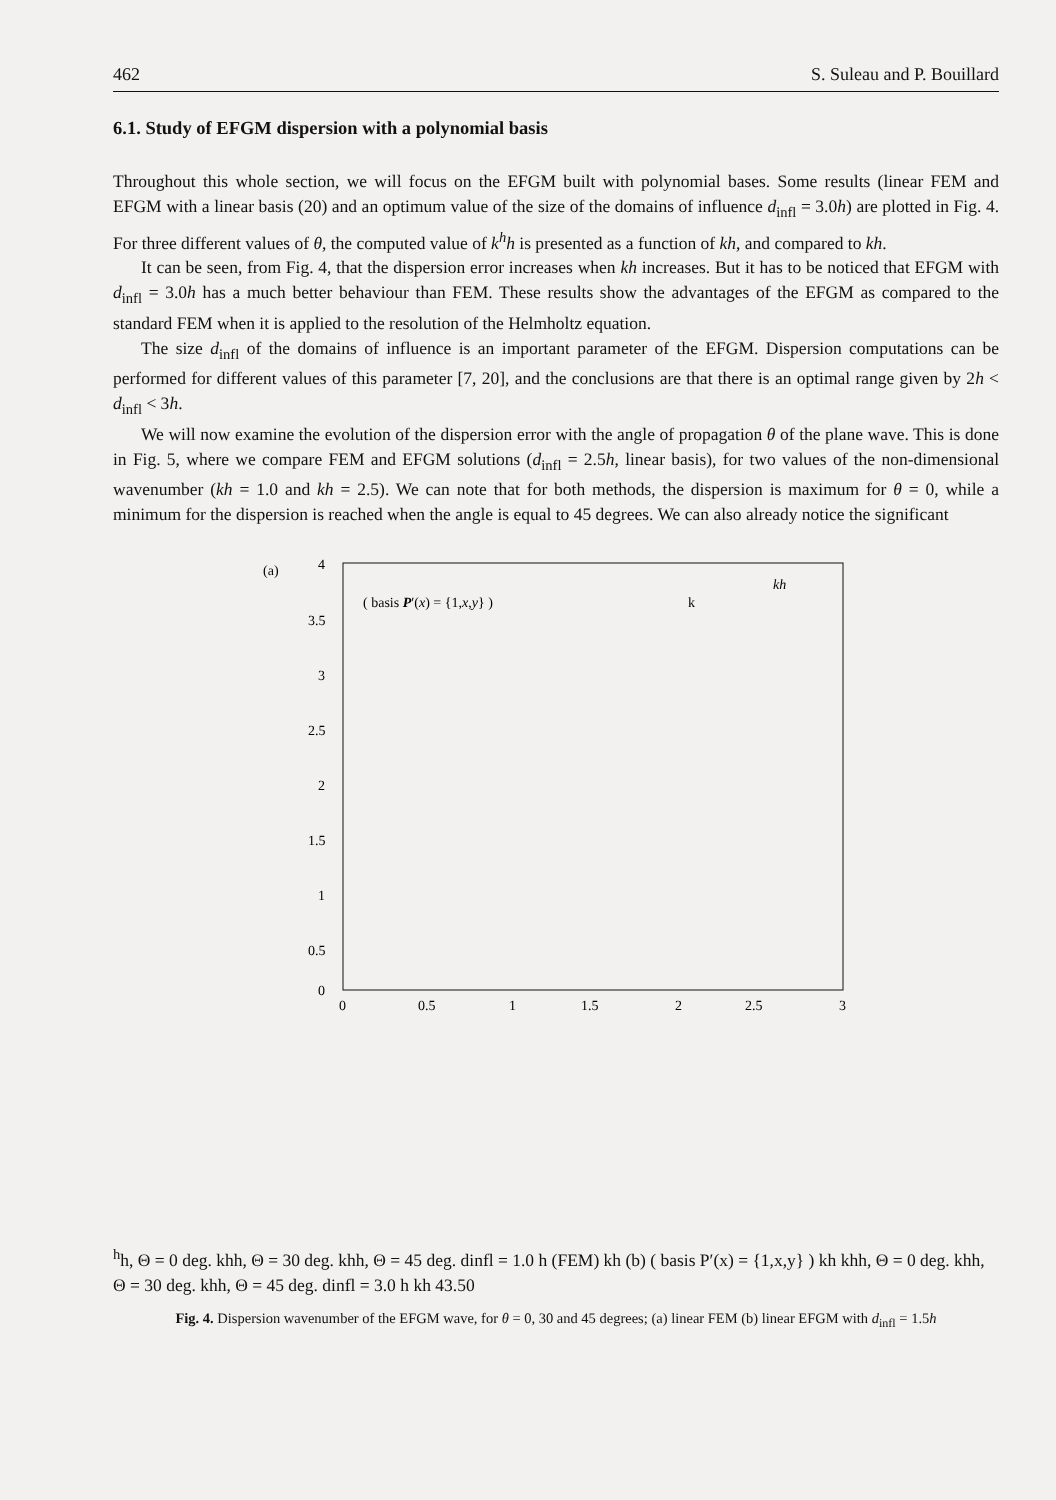462 S. Suleau and P. Bouillard
6.1. Study of EFGM dispersion with a polynomial basis
Throughout this whole section, we will focus on the EFGM built with polynomial bases. Some results (linear FEM and EFGM with a linear basis (20) and an optimum value of the size of the domains of influence d<sub>infl</sub> = 3.0h) are plotted in Fig. 4. For three different values of θ, the computed value of k<sup>h</sup>h is presented as a function of kh, and compared to kh.
It can be seen, from Fig. 4, that the dispersion error increases when kh increases. But it has to be noticed that EFGM with d<sub>infl</sub> = 3.0h has a much better behaviour than FEM. These results show the advantages of the EFGM as compared to the standard FEM when it is applied to the resolution of the Helmholtz equation.
The size d<sub>infl</sub> of the domains of influence is an important parameter of the EFGM. Dispersion computations can be performed for different values of this parameter [7, 20], and the conclusions are that there is an optimal range given by 2h < d<sub>infl</sub> < 3h.
We will now examine the evolution of the dispersion error with the angle of propagation θ of the plane wave. This is done in Fig. 5, where we compare FEM and EFGM solutions (d<sub>infl</sub> = 2.5h, linear basis), for two values of the non-dimensional wavenumber (kh = 1.0 and kh = 2.5). We can note that for both methods, the dispersion is maximum for θ = 0, while a minimum for the dispersion is reached when the angle is equal to 45 degrees. We can also already notice the significant
(a)
4
3.5
3
2.5
2
1.5
1
0.5
0
0
0.5
1
1.5
2
2.5
3
( basis P′(x) = {1,x,y} )
kh
khh, Θ = 0 deg.
khh, Θ = 30 deg.
khh, Θ = 45 deg.
dinfl = 1.0 h
(FEM)
kh
(b)
( basis P′(x) = {1,x,y} )
kh
khh, Θ = 0 deg.
khh, Θ = 30 deg.
khh, Θ = 45 deg.
dinfl = 3.0 h
kh
4
3.5
0
Fig. 4. Dispersion wavenumber of the EFGM wave, for θ = 0, 30 and 45 degrees; (a) linear FEM (b) linear EFGM with d<sub>infl</sub> = 1.5h